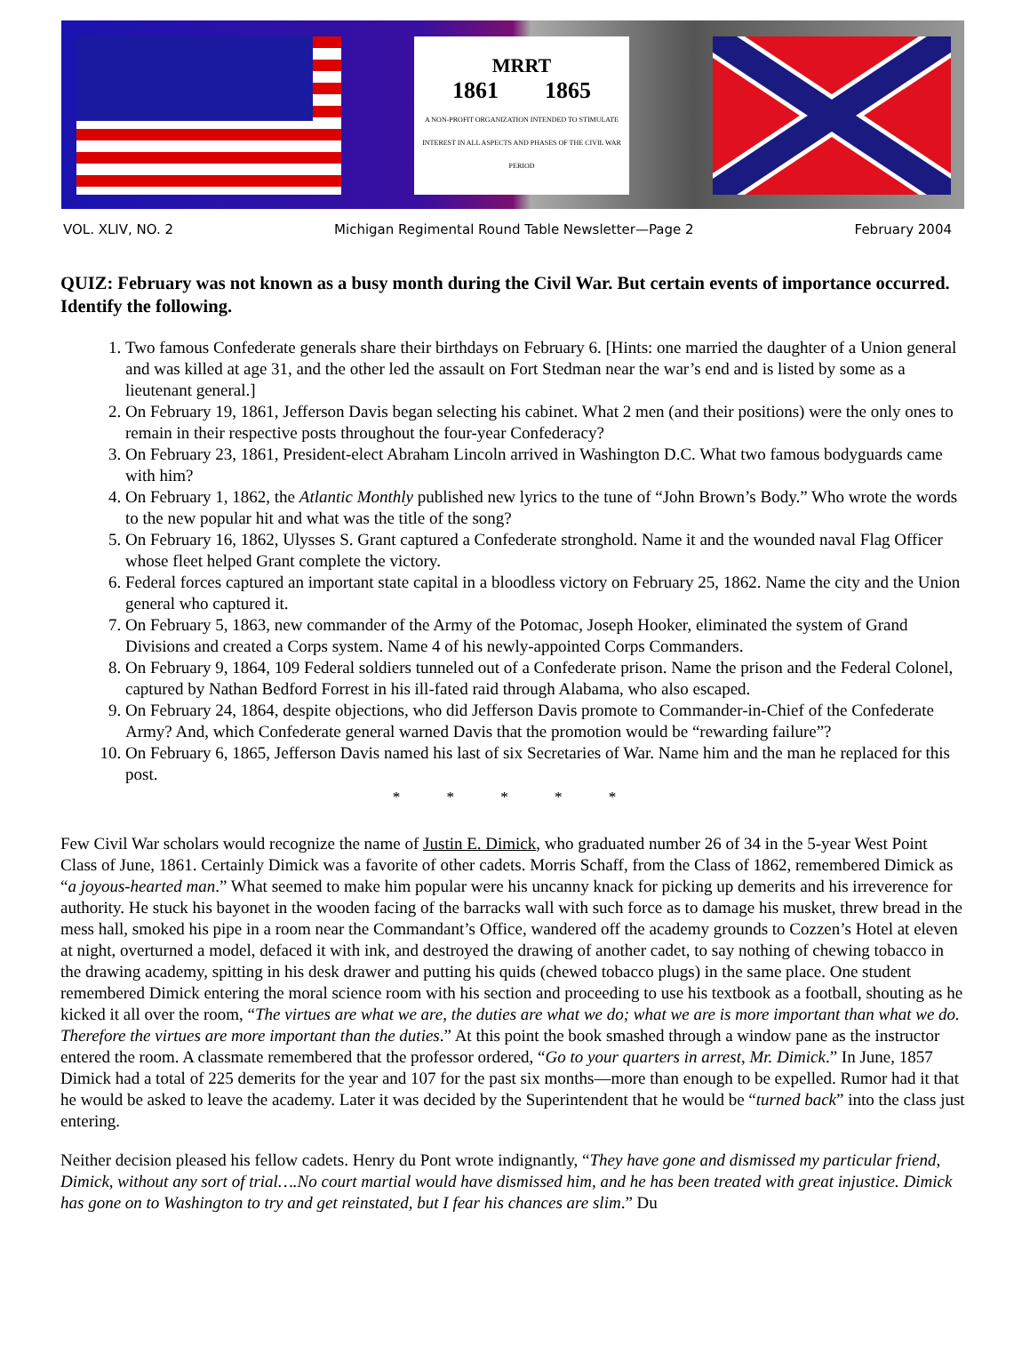MRRT
1861 1865
A NON-PROFIT ORGANIZATION INTENDED TO STIMULATE INTEREST IN ALL ASPECTS AND PHASES OF THE CIVIL WAR PERIOD
VOL. XLIV, NO. 2 Michigan Regimental Round Table Newsletter—Page 2 February 2004
QUIZ: February was not known as a busy month during the Civil War. But certain events of importance occurred. Identify the following.
1. Two famous Confederate generals share their birthdays on February 6. [Hints: one married the daughter of a Union general and was killed at age 31, and the other led the assault on Fort Stedman near the war’s end and is listed by some as a lieutenant general.]
2. On February 19, 1861, Jefferson Davis began selecting his cabinet. What 2 men (and their positions) were the only ones to remain in their respective posts throughout the four-year Confederacy?
3. On February 23, 1861, President-elect Abraham Lincoln arrived in Washington D.C. What two famous bodyguards came with him?
4. On February 1, 1862, the Atlantic Monthly published new lyrics to the tune of “John Brown’s Body.” Who wrote the words to the new popular hit and what was the title of the song?
5. On February 16, 1862, Ulysses S. Grant captured a Confederate stronghold. Name it and the wounded naval Flag Officer whose fleet helped Grant complete the victory.
6. Federal forces captured an important state capital in a bloodless victory on February 25, 1862. Name the city and the Union general who captured it.
7. On February 5, 1863, new commander of the Army of the Potomac, Joseph Hooker, eliminated the system of Grand Divisions and created a Corps system. Name 4 of his newly-appointed Corps Commanders.
8. On February 9, 1864, 109 Federal soldiers tunneled out of a Confederate prison. Name the prison and the Federal Colonel, captured by Nathan Bedford Forrest in his ill-fated raid through Alabama, who also escaped.
9. On February 24, 1864, despite objections, who did Jefferson Davis promote to Commander-in-Chief of the Confederate Army? And, which Confederate general warned Davis that the promotion would be “rewarding failure”?
10. On February 6, 1865, Jefferson Davis named his last of six Secretaries of War. Name him and the man he replaced for this post.
* * * * *
Few Civil War scholars would recognize the name of Justin E. Dimick, who graduated number 26 of 34 in the 5-year West Point Class of June, 1861. Certainly Dimick was a favorite of other cadets. Morris Schaff, from the Class of 1862, remembered Dimick as “a joyous-hearted man.” What seemed to make him popular were his uncanny knack for picking up demerits and his irreverence for authority. He stuck his bayonet in the wooden facing of the barracks wall with such force as to damage his musket, threw bread in the mess hall, smoked his pipe in a room near the Commandant’s Office, wandered off the academy grounds to Cozzen’s Hotel at eleven at night, overturned a model, defaced it with ink, and destroyed the drawing of another cadet, to say nothing of chewing tobacco in the drawing academy, spitting in his desk drawer and putting his quids (chewed tobacco plugs) in the same place. One student remembered Dimick entering the moral science room with his section and proceeding to use his textbook as a football, shouting as he kicked it all over the room, “The virtues are what we are, the duties are what we do; what we are is more important than what we do. Therefore the virtues are more important than the duties.” At this point the book smashed through a window pane as the instructor entered the room. A classmate remembered that the professor ordered, “Go to your quarters in arrest, Mr. Dimick.” In June, 1857 Dimick had a total of 225 demerits for the year and 107 for the past six months—more than enough to be expelled. Rumor had it that he would be asked to leave the academy. Later it was decided by the Superintendent that he would be “turned back” into the class just entering.
Neither decision pleased his fellow cadets. Henry du Pont wrote indignantly, “They have gone and dismissed my particular friend, Dimick, without any sort of trial….No court martial would have dismissed him, and he has been treated with great injustice. Dimick has gone on to Washington to try and get reinstated, but I fear his chances are slim.” Du